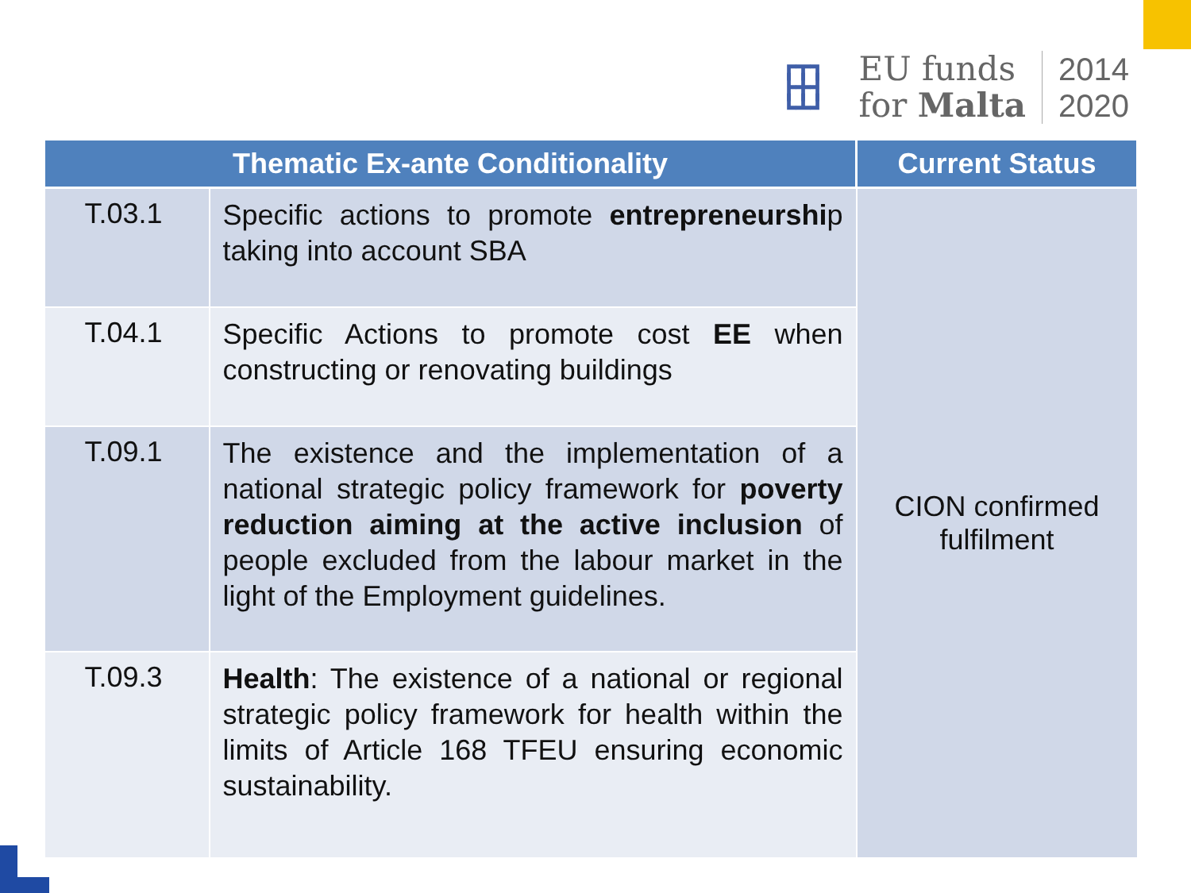┏┳┓
┣╋┫
┗┻┛
EU funds
for Malta
2014
2020
| Thematic Ex-ante Conditionality | | Current Status |
| --- | --- | --- |
| T.03.1 | Specific actions to promote entrepreneurshi p taking into account SBA | CION confirmed fulfilment |
| T.04.1 | Specific Actions to promote cost EE when constructing or renovating buildings | |
| T.09.1 | The existence and the implementation of a national strategic policy framework for poverty reduction aiming at the active inclusion of people excluded from the labour market in the light of the Employment guidelines. | |
| T.09.3 | Health : The existence of a national or regional strategic policy framework for health within the limits of Article 168 TFEU ensuring economic sustainability. | |